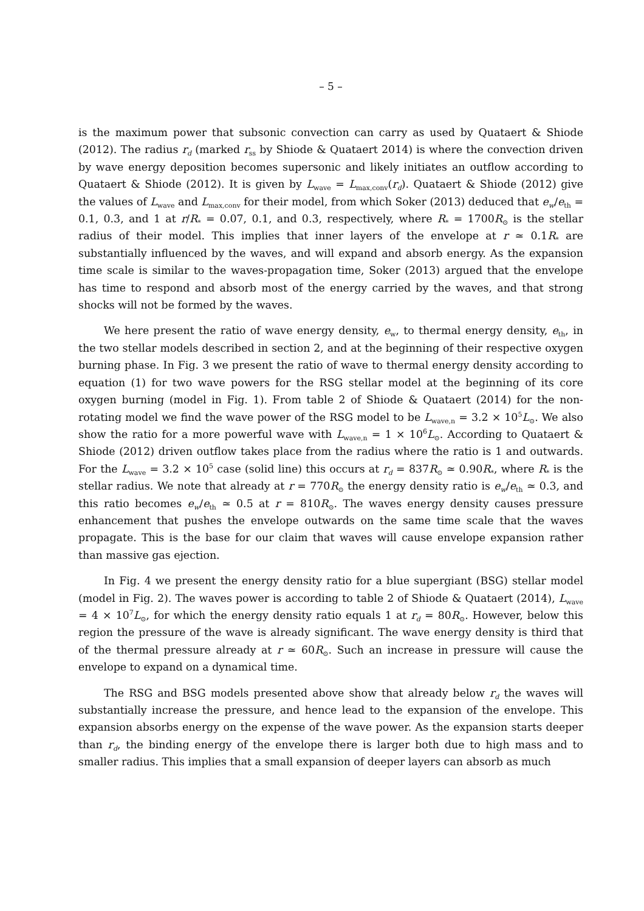– 5 –
is the maximum power that subsonic convection can carry as used by Quataert & Shiode (2012). The radius r<sub>d</sub> (marked r<sub>ss</sub> by Shiode & Quataert 2014) is where the convection driven by wave energy deposition becomes supersonic and likely initiates an outflow according to Quataert & Shiode (2012). It is given by L<sub>wave</sub> = L<sub>max,conv</sub>(r<sub>d</sub>). Quataert & Shiode (2012) give the values of L<sub>wave</sub> and L<sub>max,conv</sub> for their model, from which Soker (2013) deduced that e<sub>w</sub>/e<sub>th</sub> = 0.1, 0.3, and 1 at r/R<sub>*</sub> = 0.07, 0.1, and 0.3, respectively, where R<sub>*</sub> = 1700R<sub>⊙</sub> is the stellar radius of their model. This implies that inner layers of the envelope at r ≃ 0.1R<sub>*</sub> are substantially influenced by the waves, and will expand and absorb energy. As the expansion time scale is similar to the waves-propagation time, Soker (2013) argued that the envelope has time to respond and absorb most of the energy carried by the waves, and that strong shocks will not be formed by the waves.
We here present the ratio of wave energy density, e<sub>w</sub>, to thermal energy density, e<sub>th</sub>, in the two stellar models described in section 2, and at the beginning of their respective oxygen burning phase. In Fig. 3 we present the ratio of wave to thermal energy density according to equation (1) for two wave powers for the RSG stellar model at the beginning of its core oxygen burning (model in Fig. 1). From table 2 of Shiode & Quataert (2014) for the non-rotating model we find the wave power of the RSG model to be L<sub>wave,n</sub> = 3.2 × 10<sup>5</sup>L<sub>⊙</sub>. We also show the ratio for a more powerful wave with L<sub>wave,n</sub> = 1 × 10<sup>6</sup>L<sub>⊙</sub>. According to Quataert & Shiode (2012) driven outflow takes place from the radius where the ratio is 1 and outwards. For the L<sub>wave</sub> = 3.2 × 10<sup>5</sup> case (solid line) this occurs at r<sub>d</sub> = 837R<sub>⊙</sub> ≃ 0.90R<sub>*</sub>, where R<sub>*</sub> is the stellar radius. We note that already at r = 770R<sub>⊙</sub> the energy density ratio is e<sub>w</sub>/e<sub>th</sub> ≃ 0.3, and this ratio becomes e<sub>w</sub>/e<sub>th</sub> ≃ 0.5 at r = 810R<sub>⊙</sub>. The waves energy density causes pressure enhancement that pushes the envelope outwards on the same time scale that the waves propagate. This is the base for our claim that waves will cause envelope expansion rather than massive gas ejection.
In Fig. 4 we present the energy density ratio for a blue supergiant (BSG) stellar model (model in Fig. 2). The waves power is according to table 2 of Shiode & Quataert (2014), L<sub>wave</sub> = 4 × 10<sup>7</sup>L<sub>⊙</sub>, for which the energy density ratio equals 1 at r<sub>d</sub> = 80R<sub>⊙</sub>. However, below this region the pressure of the wave is already significant. The wave energy density is third that of the thermal pressure already at r ≃ 60R<sub>⊙</sub>. Such an increase in pressure will cause the envelope to expand on a dynamical time.
The RSG and BSG models presented above show that already below r<sub>d</sub> the waves will substantially increase the pressure, and hence lead to the expansion of the envelope. This expansion absorbs energy on the expense of the wave power. As the expansion starts deeper than r<sub>d</sub>, the binding energy of the envelope there is larger both due to high mass and to smaller radius. This implies that a small expansion of deeper layers can absorb as much